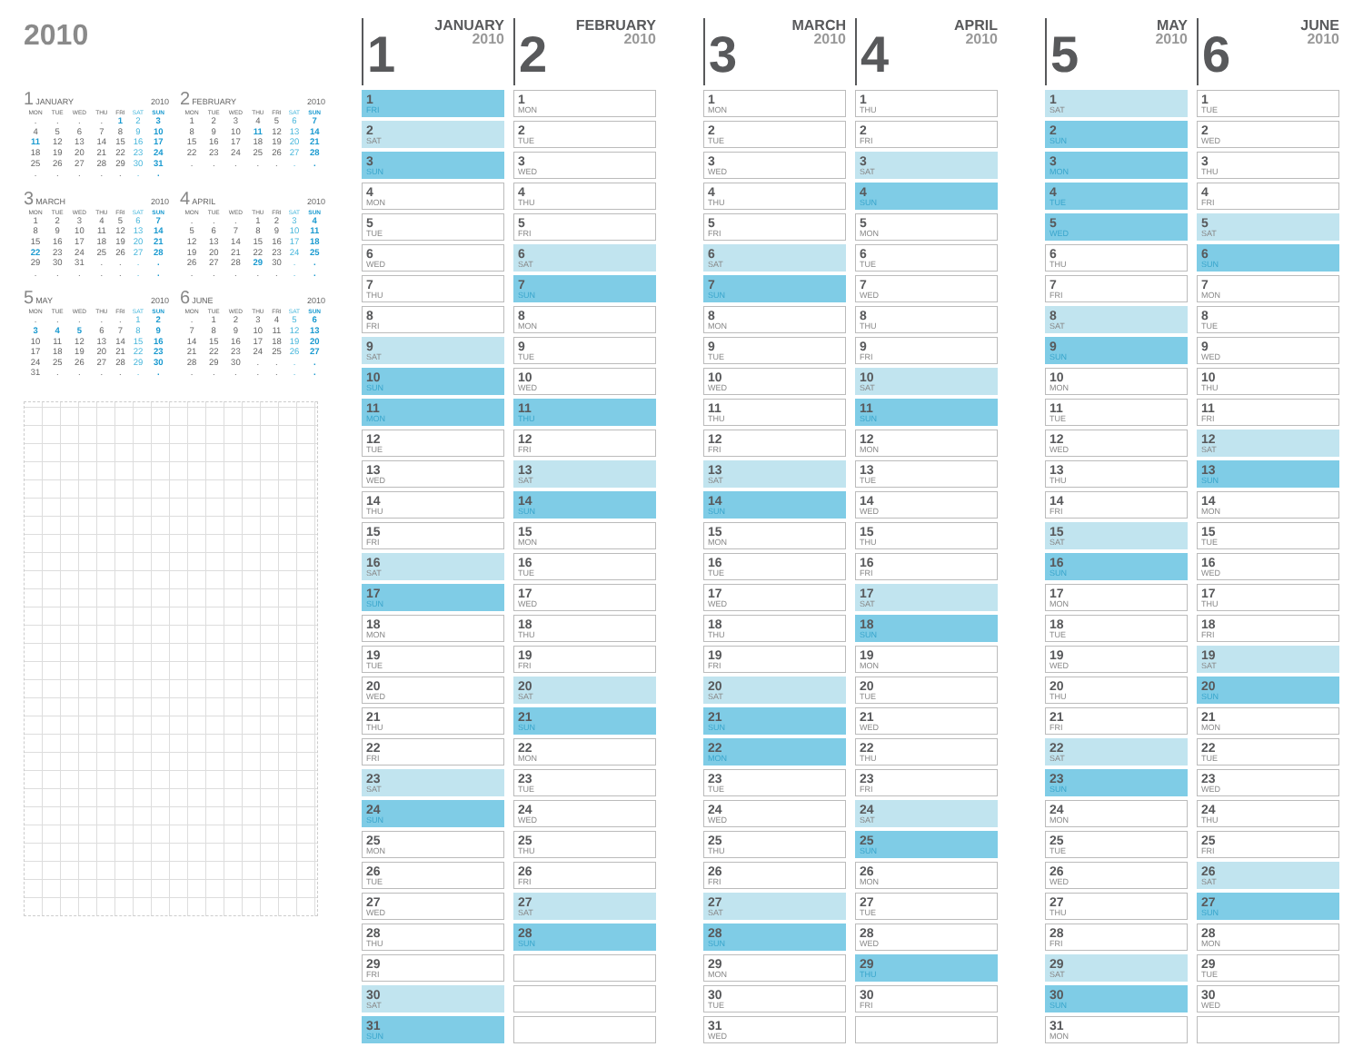2010
1 JANUARY 2010
| MON | TUE | WED | THU | FRI | SAT | SUN |
| --- | --- | --- | --- | --- | --- | --- |
| . | . | . | . | 1 | 2 | 3 |
| 4 | 5 | 6 | 7 | 8 | 9 | 10 |
| 11 | 12 | 13 | 14 | 15 | 16 | 17 |
| 18 | 19 | 20 | 21 | 22 | 23 | 24 |
| 25 | 26 | 27 | 28 | 29 | 30 | 31 |
| . | . | . | . | . | . | . |
2 FEBRUARY 2010
| MON | TUE | WED | THU | FRI | SAT | SUN |
| --- | --- | --- | --- | --- | --- | --- |
| 1 | 2 | 3 | 4 | 5 | 6 | 7 |
| 8 | 9 | 10 | 11 | 12 | 13 | 14 |
| 15 | 16 | 17 | 18 | 19 | 20 | 21 |
| 22 | 23 | 24 | 25 | 26 | 27 | 28 |
| . | . | . | . | . | . | . |
3 MARCH 2010
| MON | TUE | WED | THU | FRI | SAT | SUN |
| --- | --- | --- | --- | --- | --- | --- |
| 1 | 2 | 3 | 4 | 5 | 6 | 7 |
| 8 | 9 | 10 | 11 | 12 | 13 | 14 |
| 15 | 16 | 17 | 18 | 19 | 20 | 21 |
| 22 | 23 | 24 | 25 | 26 | 27 | 28 |
| 29 | 30 | 31 | . | . | . | . |
| . | . | . | . | . | . | . |
4 APRIL 2010
| MON | TUE | WED | THU | FRI | SAT | SUN |
| --- | --- | --- | --- | --- | --- | --- |
| . | . | . | 1 | 2 | 3 | 4 |
| 5 | 6 | 7 | 8 | 9 | 10 | 11 |
| 12 | 13 | 14 | 15 | 16 | 17 | 18 |
| 19 | 20 | 21 | 22 | 23 | 24 | 25 |
| 26 | 27 | 28 | 29 | 30 | . | . |
| . | . | . | . | . | . | . |
5 MAY 2010
| MON | TUE | WED | THU | FRI | SAT | SUN |
| --- | --- | --- | --- | --- | --- | --- |
| . | . | . | . | . | 1 | 2 |
| 3 | 4 | 5 | 6 | 7 | 8 | 9 |
| 10 | 11 | 12 | 13 | 14 | 15 | 16 |
| 17 | 18 | 19 | 20 | 21 | 22 | 23 |
| 24 | 25 | 26 | 27 | 28 | 29 | 30 |
| 31 | . | . | . | . | . | . |
6 JUNE 2010
| MON | TUE | WED | THU | FRI | SAT | SUN |
| --- | --- | --- | --- | --- | --- | --- |
| . | 1 | 2 | 3 | 4 | 5 | 6 |
| 7 | 8 | 9 | 10 | 11 | 12 | 13 |
| 14 | 15 | 16 | 17 | 18 | 19 | 20 |
| 21 | 22 | 23 | 24 | 25 | 26 | 27 |
| 28 | 29 | 30 | . | . | . | . |
| . | . | . | . | . | . | . |
1
JANUARY
2010
1
FRI
2
SAT
3
SUN
4
MON
5
TUE
6
WED
7
THU
8
FRI
9
SAT
10
SUN
11
MON
12
TUE
13
WED
14
THU
15
FRI
16
SAT
17
SUN
18
MON
19
TUE
20
WED
21
THU
22
FRI
23
SAT
24
SUN
25
MON
26
TUE
27
WED
28
THU
29
FRI
30
SAT
31
SUN
2
FEBRUARY
2010
1
MON
2
TUE
3
WED
4
THU
5
FRI
6
SAT
7
SUN
8
MON
9
TUE
10
WED
11
THU
12
FRI
13
SAT
14
SUN
15
MON
16
TUE
17
WED
18
THU
19
FRI
20
SAT
21
SUN
22
MON
23
TUE
24
WED
25
THU
26
FRI
27
SAT
28
SUN
3
MARCH
2010
1
MON
2
TUE
3
WED
4
THU
5
FRI
6
SAT
7
SUN
8
MON
9
TUE
10
WED
11
THU
12
FRI
13
SAT
14
SUN
15
MON
16
TUE
17
WED
18
THU
19
FRI
20
SAT
21
SUN
22
MON
23
TUE
24
WED
25
THU
26
FRI
27
SAT
28
SUN
29
MON
30
TUE
31
WED
4
APRIL
2010
1
THU
2
FRI
3
SAT
4
SUN
5
MON
6
TUE
7
WED
8
THU
9
FRI
10
SAT
11
SUN
12
MON
13
TUE
14
WED
15
THU
16
FRI
17
SAT
18
SUN
19
MON
20
TUE
21
WED
22
THU
23
FRI
24
SAT
25
SUN
26
MON
27
TUE
28
WED
29
THU
30
FRI
5
MAY
2010
1
SAT
2
SUN
3
MON
4
TUE
5
WED
6
THU
7
FRI
8
SAT
9
SUN
10
MON
11
TUE
12
WED
13
THU
14
FRI
15
SAT
16
SUN
17
MON
18
TUE
19
WED
20
THU
21
FRI
22
SAT
23
SUN
24
MON
25
TUE
26
WED
27
THU
28
FRI
29
SAT
30
SUN
31
MON
6
JUNE
2010
1
TUE
2
WED
3
THU
4
FRI
5
SAT
6
SUN
7
MON
8
TUE
9
WED
10
THU
11
FRI
12
SAT
13
SUN
14
MON
15
TUE
16
WED
17
THU
18
FRI
19
SAT
20
SUN
21
MON
22
TUE
23
WED
24
THU
25
FRI
26
SAT
27
SUN
28
MON
29
TUE
30
WED